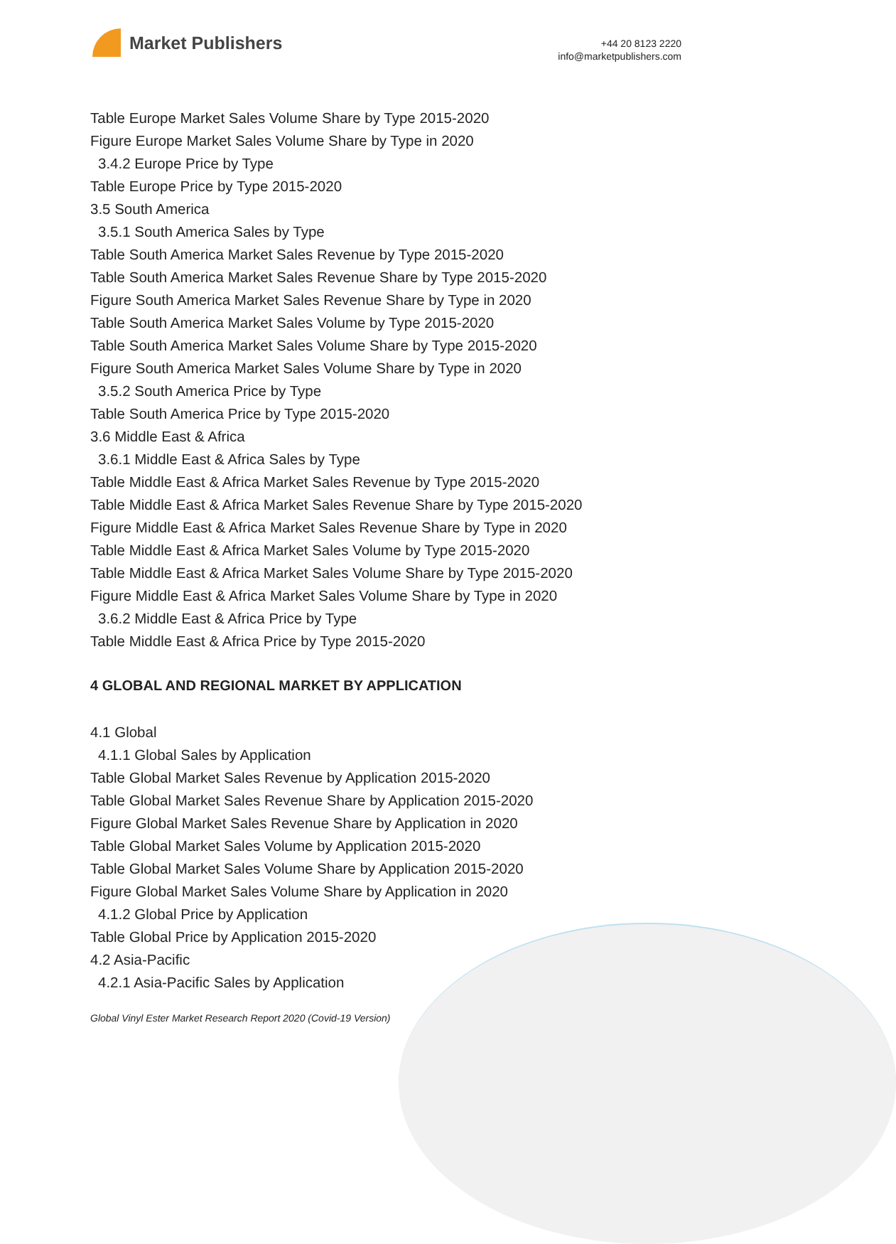Market Publishers
+44 20 8123 2220
info@marketpublishers.com
Table Europe Market Sales Volume Share by Type 2015-2020
Figure Europe Market Sales Volume Share by Type in 2020
3.4.2 Europe Price by Type
Table Europe Price by Type 2015-2020
3.5 South America
3.5.1 South America Sales by Type
Table South America Market Sales Revenue by Type 2015-2020
Table South America Market Sales Revenue Share by Type 2015-2020
Figure South America Market Sales Revenue Share by Type in 2020
Table South America Market Sales Volume by Type 2015-2020
Table South America Market Sales Volume Share by Type 2015-2020
Figure South America Market Sales Volume Share by Type in 2020
3.5.2 South America Price by Type
Table South America Price by Type 2015-2020
3.6 Middle East & Africa
3.6.1 Middle East & Africa Sales by Type
Table Middle East & Africa Market Sales Revenue by Type 2015-2020
Table Middle East & Africa Market Sales Revenue Share by Type 2015-2020
Figure Middle East & Africa Market Sales Revenue Share by Type in 2020
Table Middle East & Africa Market Sales Volume by Type 2015-2020
Table Middle East & Africa Market Sales Volume Share by Type 2015-2020
Figure Middle East & Africa Market Sales Volume Share by Type in 2020
3.6.2 Middle East & Africa Price by Type
Table Middle East & Africa Price by Type 2015-2020
4 GLOBAL AND REGIONAL MARKET BY APPLICATION
4.1 Global
4.1.1 Global Sales by Application
Table Global Market Sales Revenue by Application 2015-2020
Table Global Market Sales Revenue Share by Application 2015-2020
Figure Global Market Sales Revenue Share by Application in 2020
Table Global Market Sales Volume by Application 2015-2020
Table Global Market Sales Volume Share by Application 2015-2020
Figure Global Market Sales Volume Share by Application in 2020
4.1.2 Global Price by Application
Table Global Price by Application 2015-2020
4.2 Asia-Pacific
4.2.1 Asia-Pacific Sales by Application
Global Vinyl Ester Market Research Report 2020 (Covid-19 Version)